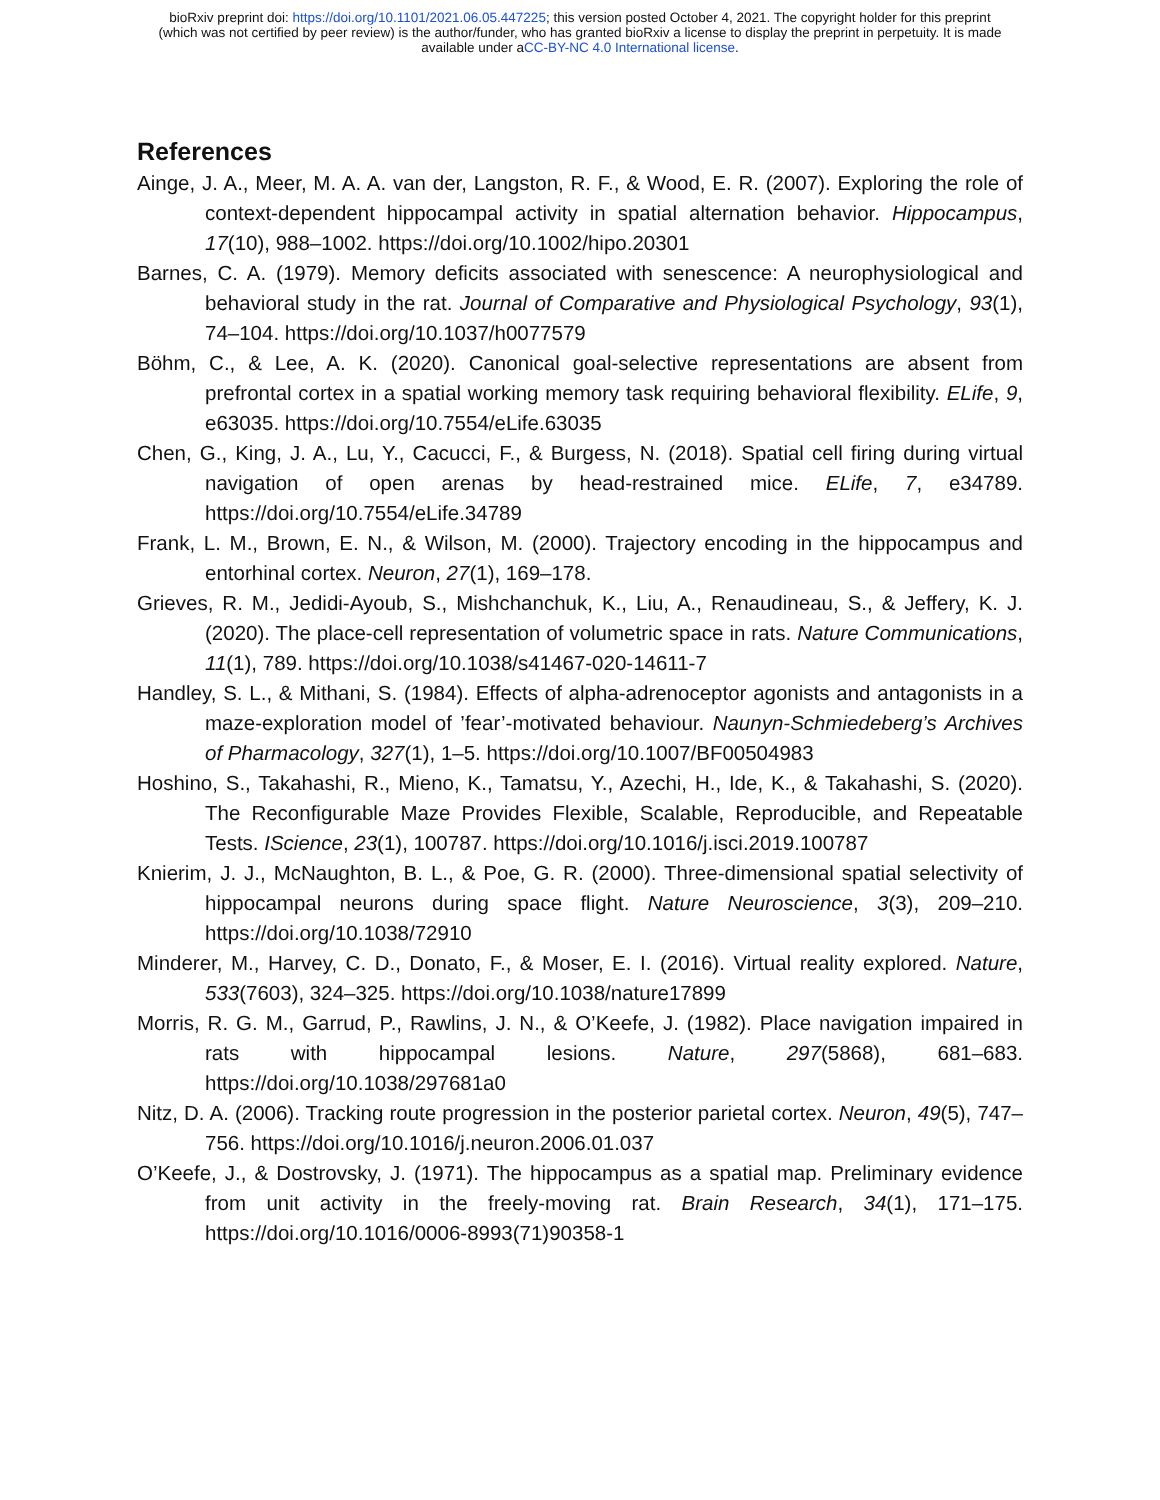bioRxiv preprint doi: https://doi.org/10.1101/2021.06.05.447225; this version posted October 4, 2021. The copyright holder for this preprint
(which was not certified by peer review) is the author/funder, who has granted bioRxiv a license to display the preprint in perpetuity. It is made
available under aCC-BY-NC 4.0 International license.
References
Ainge, J. A., Meer, M. A. A. van der, Langston, R. F., & Wood, E. R. (2007). Exploring the role of context-dependent hippocampal activity in spatial alternation behavior. Hippocampus, 17(10), 988–1002. https://doi.org/10.1002/hipo.20301
Barnes, C. A. (1979). Memory deficits associated with senescence: A neurophysiological and behavioral study in the rat. Journal of Comparative and Physiological Psychology, 93(1), 74–104. https://doi.org/10.1037/h0077579
Böhm, C., & Lee, A. K. (2020). Canonical goal-selective representations are absent from prefrontal cortex in a spatial working memory task requiring behavioral flexibility. ELife, 9, e63035. https://doi.org/10.7554/eLife.63035
Chen, G., King, J. A., Lu, Y., Cacucci, F., & Burgess, N. (2018). Spatial cell firing during virtual navigation of open arenas by head-restrained mice. ELife, 7, e34789. https://doi.org/10.7554/eLife.34789
Frank, L. M., Brown, E. N., & Wilson, M. (2000). Trajectory encoding in the hippocampus and entorhinal cortex. Neuron, 27(1), 169–178.
Grieves, R. M., Jedidi-Ayoub, S., Mishchanchuk, K., Liu, A., Renaudineau, S., & Jeffery, K. J. (2020). The place-cell representation of volumetric space in rats. Nature Communications, 11(1), 789. https://doi.org/10.1038/s41467-020-14611-7
Handley, S. L., & Mithani, S. (1984). Effects of alpha-adrenoceptor agonists and antagonists in a maze-exploration model of ’fear’-motivated behaviour. Naunyn-Schmiedeberg’s Archives of Pharmacology, 327(1), 1–5. https://doi.org/10.1007/BF00504983
Hoshino, S., Takahashi, R., Mieno, K., Tamatsu, Y., Azechi, H., Ide, K., & Takahashi, S. (2020). The Reconfigurable Maze Provides Flexible, Scalable, Reproducible, and Repeatable Tests. IScience, 23(1), 100787. https://doi.org/10.1016/j.isci.2019.100787
Knierim, J. J., McNaughton, B. L., & Poe, G. R. (2000). Three-dimensional spatial selectivity of hippocampal neurons during space flight. Nature Neuroscience, 3(3), 209–210. https://doi.org/10.1038/72910
Minderer, M., Harvey, C. D., Donato, F., & Moser, E. I. (2016). Virtual reality explored. Nature, 533(7603), 324–325. https://doi.org/10.1038/nature17899
Morris, R. G. M., Garrud, P., Rawlins, J. N., & O’Keefe, J. (1982). Place navigation impaired in rats with hippocampal lesions. Nature, 297(5868), 681–683. https://doi.org/10.1038/297681a0
Nitz, D. A. (2006). Tracking route progression in the posterior parietal cortex. Neuron, 49(5), 747–756. https://doi.org/10.1016/j.neuron.2006.01.037
O’Keefe, J., & Dostrovsky, J. (1971). The hippocampus as a spatial map. Preliminary evidence from unit activity in the freely-moving rat. Brain Research, 34(1), 171–175. https://doi.org/10.1016/0006-8993(71)90358-1